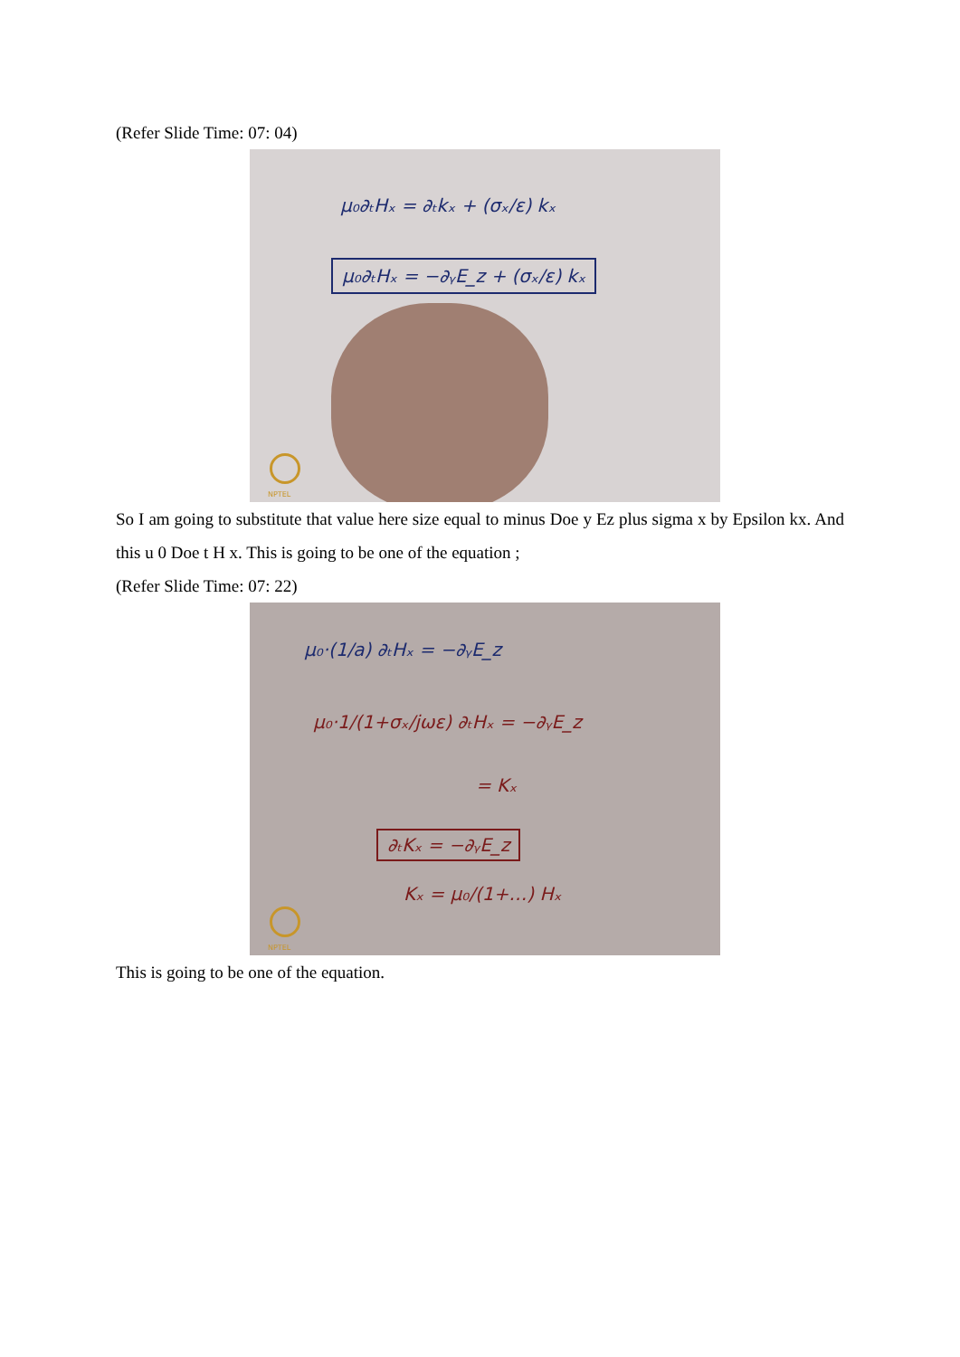(Refer Slide Time: 07: 04)
μ₀∂ₜHₓ = ∂ₜkₓ + (σₓ/ε) kₓ
μ₀∂ₜHₓ = −∂ᵧE_z + (σₓ/ε) kₓ
NPTEL
So I am going to substitute that value here size equal to minus Doe y Ez plus sigma x by Epsilon kx. And this u 0 Doe t H x. This is going to be one of the equation ;
(Refer Slide Time: 07: 22)
μ₀·(1/a) ∂ₜHₓ = −∂ᵧE_z
μ₀·1/(1+σₓ/jωε) ∂ₜHₓ = −∂ᵧE_z
= Kₓ
∂ₜKₓ = −∂ᵧE_z
Kₓ = μ₀/(1+…) Hₓ
NPTEL
This is going to be one of the equation.